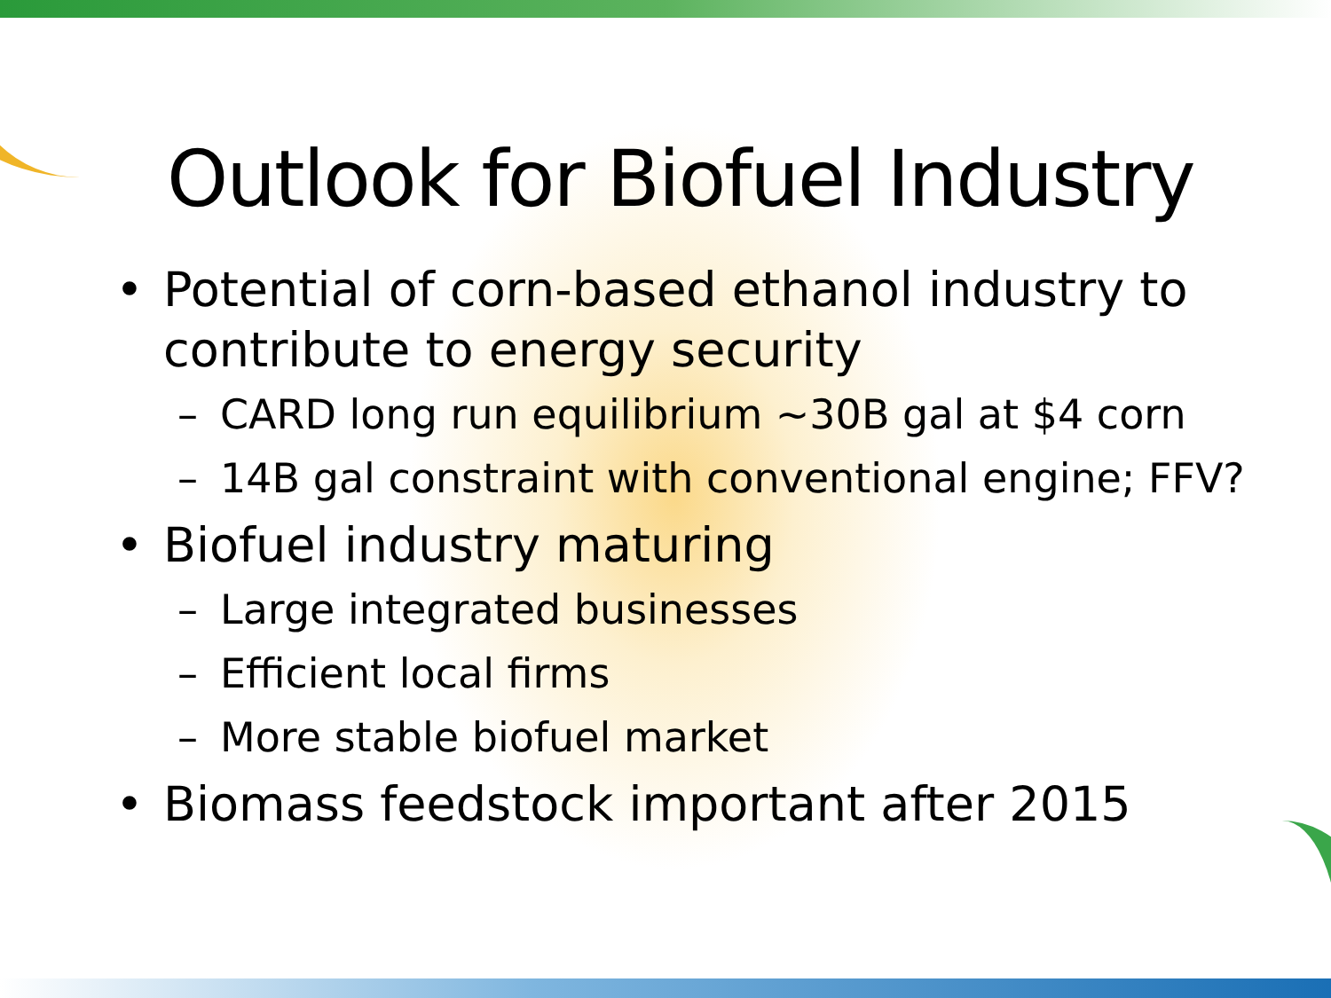Outlook for Biofuel Industry
• Potential of corn-based ethanol industry to contribute to energy security
– CARD long run equilibrium ~30B gal at $4 corn
– 14B gal constraint with conventional engine; FFV?
• Biofuel industry maturing
– Large integrated businesses
– Efficient local firms
– More stable biofuel market
• Biomass feedstock important after 2015